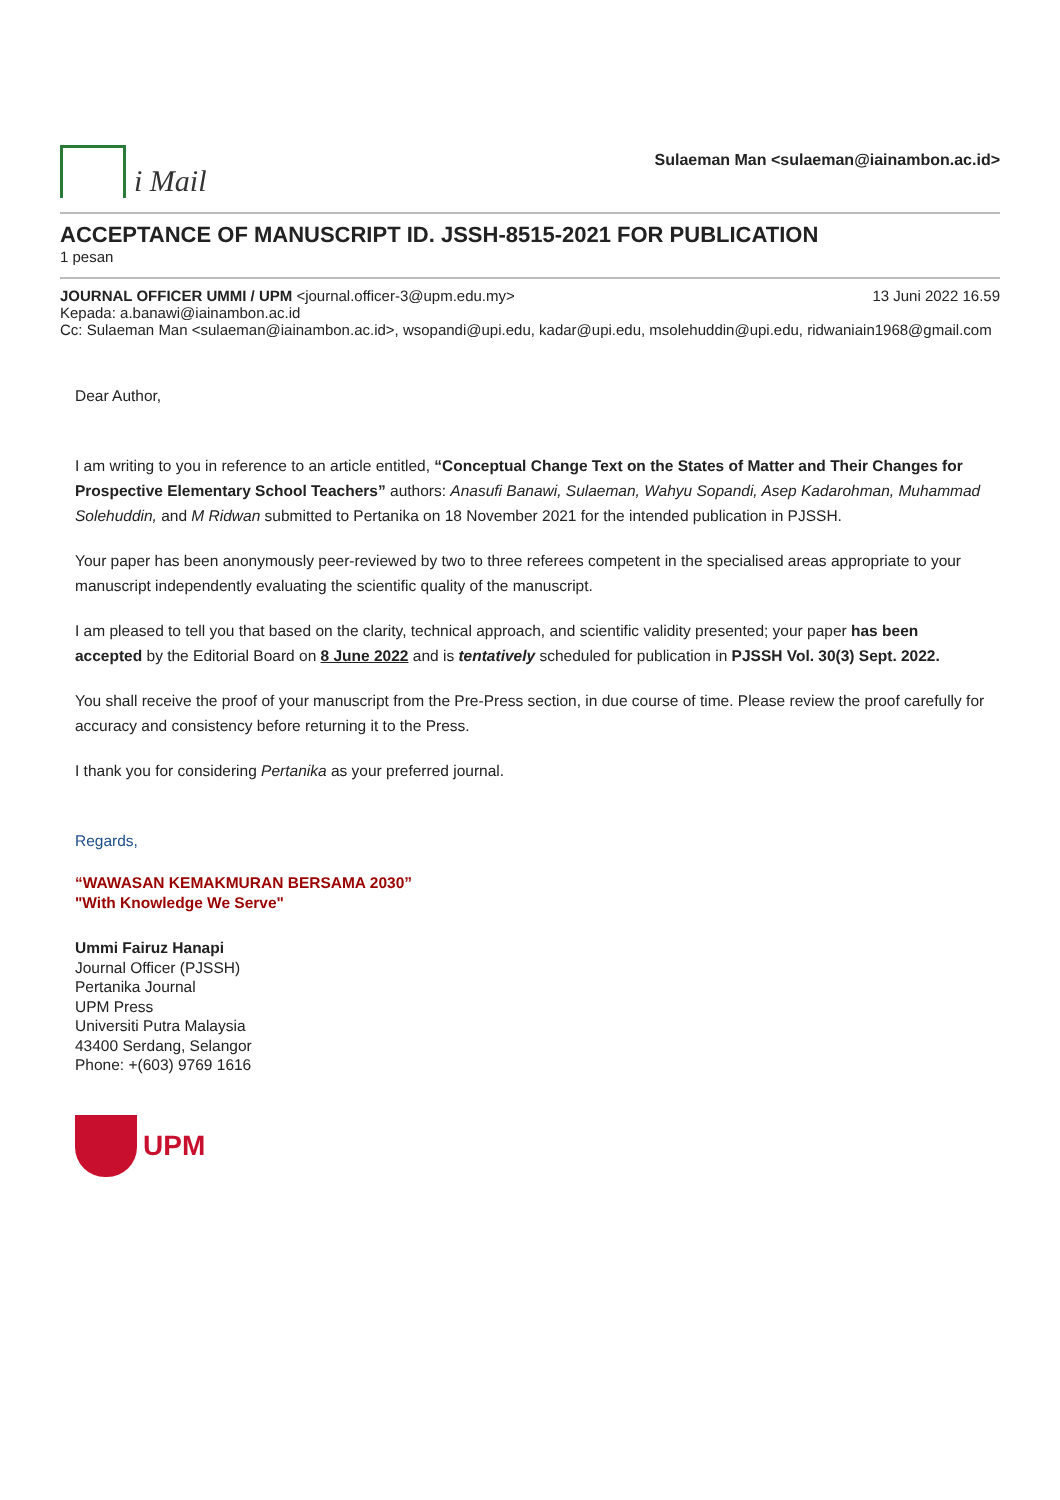i Mail
Sulaeman Man <sulaeman@iainambon.ac.id>
ACCEPTANCE OF MANUSCRIPT ID. JSSH-8515-2021 FOR PUBLICATION
1 pesan
JOURNAL OFFICER UMMI / UPM <journal.officer-3@upm.edu.my>
13 Juni 2022 16.59
Kepada: a.banawi@iainambon.ac.id
Cc: Sulaeman Man <sulaeman@iainambon.ac.id>, wsopandi@upi.edu, kadar@upi.edu, msolehuddin@upi.edu, ridwaniain1968@gmail.com
Dear Author,
I am writing to you in reference to an article entitled, “Conceptual Change Text on the States of Matter and Their Changes for Prospective Elementary School Teachers” authors: Anasufi Banawi, Sulaeman, Wahyu Sopandi, Asep Kadarohman, Muhammad Solehuddin, and M Ridwan submitted to Pertanika on 18 November 2021 for the intended publication in PJSSH.
Your paper has been anonymously peer-reviewed by two to three referees competent in the specialised areas appropriate to your manuscript independently evaluating the scientific quality of the manuscript.
I am pleased to tell you that based on the clarity, technical approach, and scientific validity presented; your paper has been accepted by the Editorial Board on 8 June 2022 and is tentatively scheduled for publication in PJSSH Vol. 30(3) Sept. 2022.
You shall receive the proof of your manuscript from the Pre-Press section, in due course of time. Please review the proof carefully for accuracy and consistency before returning it to the Press.
I thank you for considering Pertanika as your preferred journal.
Regards,
“WAWASAN KEMAKMURAN BERSAMA 2030”
"With Knowledge We Serve"
Ummi Fairuz Hanapi
Journal Officer (PJSSH)
Pertanika Journal
UPM Press
Universiti Putra Malaysia
43400 Serdang, Selangor
Phone: +(603) 9769 1616
UPM